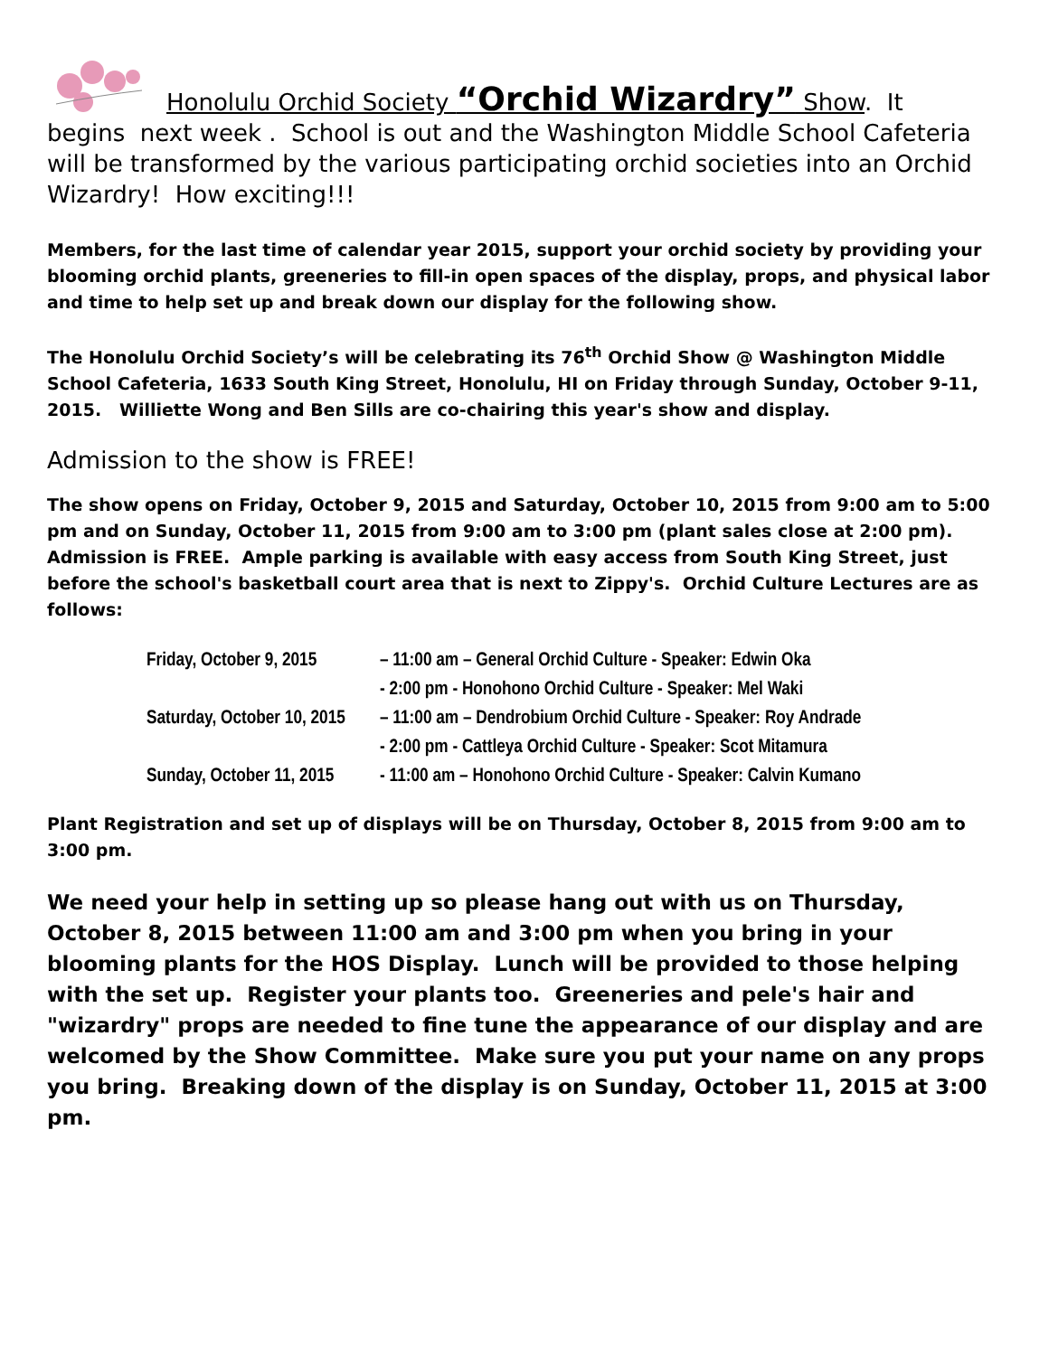Honolulu Orchid Society “Orchid Wizardry” Show. It
begins next week . School is out and the Washington Middle School Cafeteria will be transformed by the various participating orchid societies into an Orchid Wizardry! How exciting!!!
Members, for the last time of calendar year 2015, support your orchid society by providing your blooming orchid plants, greeneries to fill-in open spaces of the display, props, and physical labor and time to help set up and break down our display for the following show.
The Honolulu Orchid Society’s will be celebrating its 76<sup>th</sup> Orchid Show @ Washington Middle School Cafeteria, 1633 South King Street, Honolulu, HI on Friday through Sunday, October 9-11, 2015. Williette Wong and Ben Sills are co-chairing this year's show and display.
Admission to the show is FREE!
The show opens on Friday, October 9, 2015 and Saturday, October 10, 2015 from 9:00 am to 5:00 pm and on Sunday, October 11, 2015 from 9:00 am to 3:00 pm (plant sales close at 2:00 pm). Admission is FREE. Ample parking is available with easy access from South King Street, just before the school's basketball court area that is next to Zippy's. Orchid Culture Lectures are as follows:
Friday, October 9, 2015 – 11:00 am – General Orchid Culture - Speaker: Edwin Oka
- 2:00 pm - Honohono Orchid Culture - Speaker: Mel Waki
Saturday, October 10, 2015 – 11:00 am – Dendrobium Orchid Culture - Speaker: Roy Andrade
- 2:00 pm - Cattleya Orchid Culture - Speaker: Scot Mitamura
Sunday, October 11, 2015 - 11:00 am – Honohono Orchid Culture - Speaker: Calvin Kumano
Plant Registration and set up of displays will be on Thursday, October 8, 2015 from 9:00 am to 3:00 pm.
We need your help in setting up so please hang out with us on Thursday, October 8, 2015 between 11:00 am and 3:00 pm when you bring in your blooming plants for the HOS Display. Lunch will be provided to those helping with the set up. Register your plants too. Greeneries and pele's hair and "wizardry" props are needed to fine tune the appearance of our display and are welcomed by the Show Committee. Make sure you put your name on any props you bring. Breaking down of the display is on Sunday, October 11, 2015 at 3:00 pm.